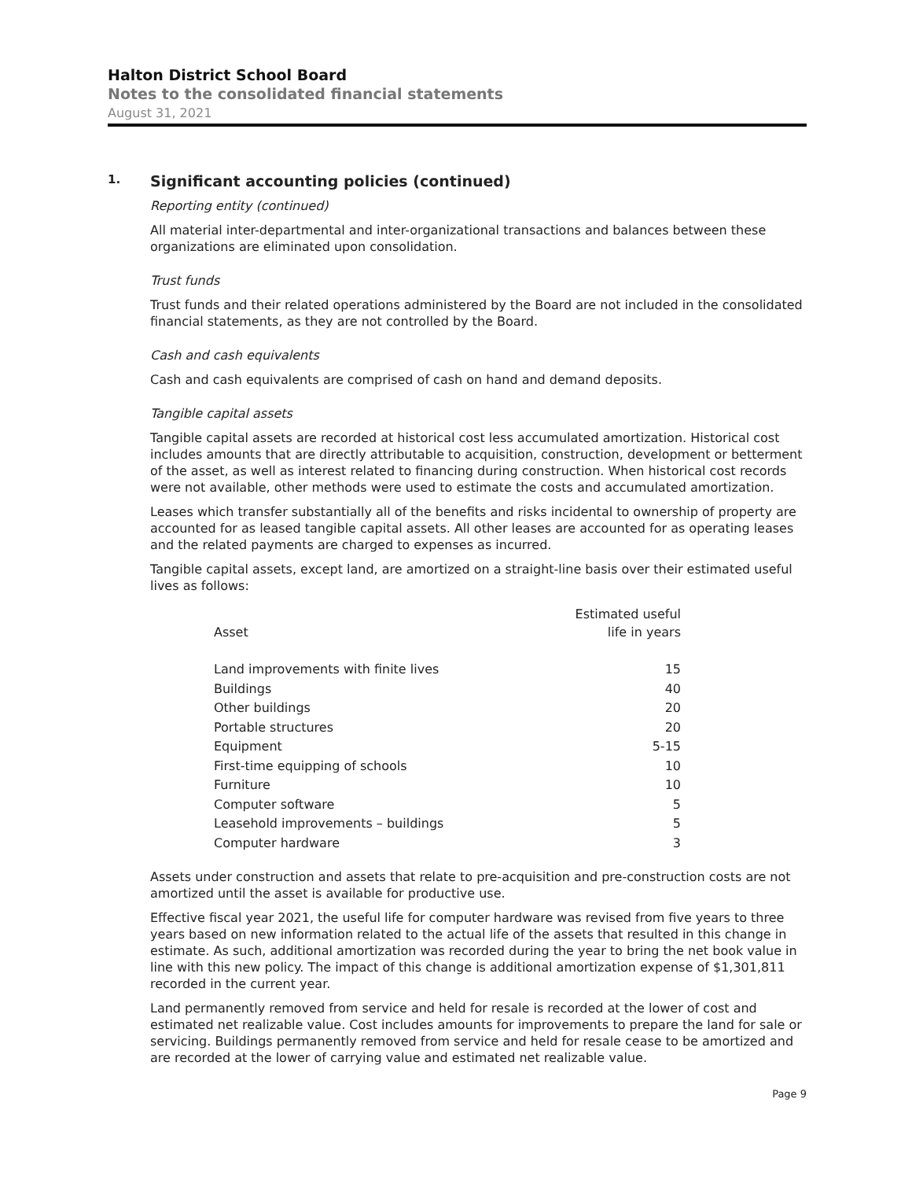Halton District School Board
Notes to the consolidated financial statements
August 31, 2021
1. Significant accounting policies (continued)
Reporting entity (continued)
All material inter-departmental and inter-organizational transactions and balances between these organizations are eliminated upon consolidation.
Trust funds
Trust funds and their related operations administered by the Board are not included in the consolidated financial statements, as they are not controlled by the Board.
Cash and cash equivalents
Cash and cash equivalents are comprised of cash on hand and demand deposits.
Tangible capital assets
Tangible capital assets are recorded at historical cost less accumulated amortization. Historical cost includes amounts that are directly attributable to acquisition, construction, development or betterment of the asset, as well as interest related to financing during construction. When historical cost records were not available, other methods were used to estimate the costs and accumulated amortization.
Leases which transfer substantially all of the benefits and risks incidental to ownership of property are accounted for as leased tangible capital assets. All other leases are accounted for as operating leases and the related payments are charged to expenses as incurred.
Tangible capital assets, except land, are amortized on a straight-line basis over their estimated useful lives as follows:
| Asset | Estimated useful life in years |
| --- | --- |
| Land improvements with finite lives | 15 |
| Buildings | 40 |
| Other buildings | 20 |
| Portable structures | 20 |
| Equipment | 5-15 |
| First-time equipping of schools | 10 |
| Furniture | 10 |
| Computer software | 5 |
| Leasehold improvements – buildings | 5 |
| Computer hardware | 3 |
Assets under construction and assets that relate to pre-acquisition and pre-construction costs are not amortized until the asset is available for productive use.
Effective fiscal year 2021, the useful life for computer hardware was revised from five years to three years based on new information related to the actual life of the assets that resulted in this change in estimate. As such, additional amortization was recorded during the year to bring the net book value in line with this new policy. The impact of this change is additional amortization expense of $1,301,811 recorded in the current year.
Land permanently removed from service and held for resale is recorded at the lower of cost and estimated net realizable value. Cost includes amounts for improvements to prepare the land for sale or servicing. Buildings permanently removed from service and held for resale cease to be amortized and are recorded at the lower of carrying value and estimated net realizable value.
Page 9